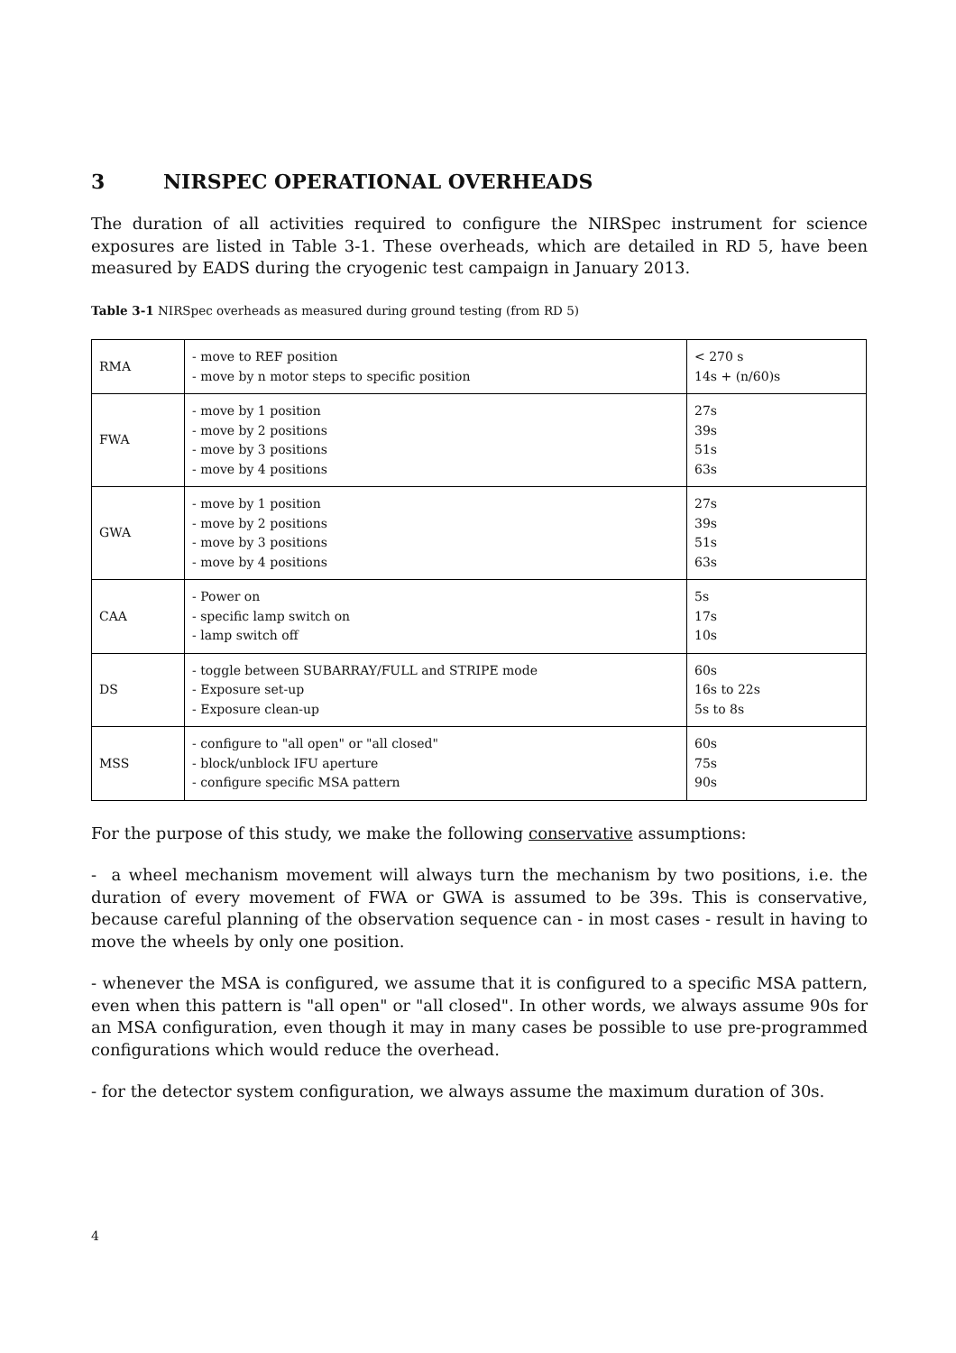3 NIRSPEC OPERATIONAL OVERHEADS
The duration of all activities required to configure the NIRSpec instrument for science exposures are listed in Table 3-1. These overheads, which are detailed in RD 5, have been measured by EADS during the cryogenic test campaign in January 2013.
Table 3-1 NIRSpec overheads as measured during ground testing (from RD 5)
| RMA | - move to REF position - move by n motor steps to specific position | < 270 s 14s + (n/60)s |
| FWA | - move by 1 position - move by 2 positions - move by 3 positions - move by 4 positions | 27s 39s 51s 63s |
| GWA | - move by 1 position - move by 2 positions - move by 3 positions - move by 4 positions | 27s 39s 51s 63s |
| CAA | - Power on - specific lamp switch on - lamp switch off | 5s 17s 10s |
| DS | - toggle between SUBARRAY/FULL and STRIPE mode - Exposure set-up - Exposure clean-up | 60s 16s to 22s 5s to 8s |
| MSS | - configure to "all open" or "all closed" - block/unblock IFU aperture - configure specific MSA pattern | 60s 75s 90s |
For the purpose of this study, we make the following conservative assumptions:
- a wheel mechanism movement will always turn the mechanism by two positions, i.e. the duration of every movement of FWA or GWA is assumed to be 39s. This is conservative, because careful planning of the observation sequence can - in most cases - result in having to move the wheels by only one position.
- whenever the MSA is configured, we assume that it is configured to a specific MSA pattern, even when this pattern is "all open" or "all closed". In other words, we always assume 90s for an MSA configuration, even though it may in many cases be possible to use pre-programmed configurations which would reduce the overhead.
- for the detector system configuration, we always assume the maximum duration of 30s.
4